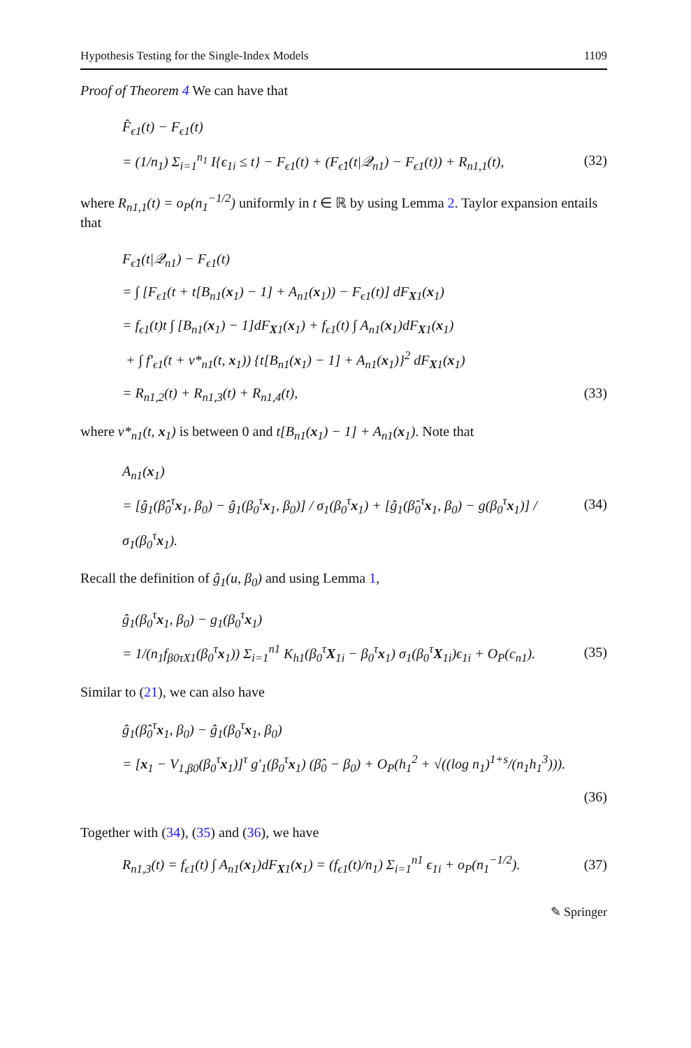Hypothesis Testing for the Single-Index Models 1109
Proof of Theorem 4 We can have that
F̂<sub>ϵ1</sub>(t) − F<sub>ϵ1</sub>(t)
= (1/n<sub>1</sub>) Σ<sub>i=1</sub><sup>n<sub>1</sub></sup> I{ϵ<sub>1i</sub> ≤ t} − F<sub>ϵ1</sub>(t) + (F<sub>ϵ̂1</sub>(t|𝒬<sub>n1</sub>) − F<sub>ϵ1</sub>(t)) + R<sub>n1,1</sub>(t), (32)
where R<sub>n1,1</sub>(t) = o<sub>P</sub>(n<sub>1</sub><sup>−1/2</sup>) uniformly in t ∈ ℝ by using Lemma 2. Taylor expansion entails that
F<sub>ϵ̂1</sub>(t|𝒬<sub>n1</sub>) − F<sub>ϵ1</sub>(t)
= ∫ [F<sub>ϵ1</sub>(t + t[B<sub>n1</sub>(x<sub>1</sub>) − 1] + A<sub>n1</sub>(x<sub>1</sub>)) − F<sub>ϵ1</sub>(t)] dF<sub>X1</sub>(x<sub>1</sub>)
= f<sub>ϵ1</sub>(t)t ∫ [B<sub>n1</sub>(x<sub>1</sub>) − 1]dF<sub>X1</sub>(x<sub>1</sub>) + f<sub>ϵ1</sub>(t) ∫ A<sub>n1</sub>(x<sub>1</sub>)dF<sub>X1</sub>(x<sub>1</sub>)
+ ∫ f′<sub>ϵ1</sub>(t + v*<sub>n1</sub>(t, x<sub>1</sub>)) {t[B<sub>n1</sub>(x<sub>1</sub>) − 1] + A<sub>n1</sub>(x<sub>1</sub>)}<sup>2</sup> dF<sub>X1</sub>(x<sub>1</sub>)
= R<sub>n1,2</sub>(t) + R<sub>n1,3</sub>(t) + R<sub>n1,4</sub>(t), (33)
where v*<sub>n1</sub>(t, x<sub>1</sub>) is between 0 and t[B<sub>n1</sub>(x<sub>1</sub>) − 1] + A<sub>n1</sub>(x<sub>1</sub>). Note that
A<sub>n1</sub>(x<sub>1</sub>)
= [ĝ<sub>1</sub>(β̂<sub>0</sub><sup>τ</sup>x<sub>1</sub>, β<sub>0</sub>) − ĝ<sub>1</sub>(β<sub>0</sub><sup>τ</sup>x<sub>1</sub>, β<sub>0</sub>)] / σ<sub>1</sub>(β<sub>0</sub><sup>τ</sup>x<sub>1</sub>) + [ĝ<sub>1</sub>(β̂<sub>0</sub><sup>τ</sup>x<sub>1</sub>, β<sub>0</sub>) − g(β<sub>0</sub><sup>τ</sup>x<sub>1</sub>)] / σ<sub>1</sub>(β<sub>0</sub><sup>τ</sup>x<sub>1</sub>). (34)
Recall the definition of ĝ<sub>1</sub>(u, β<sub>0</sub>) and using Lemma 1,
ĝ<sub>1</sub>(β<sub>0</sub><sup>τ</sup>x<sub>1</sub>, β<sub>0</sub>) − g<sub>1</sub>(β<sub>0</sub><sup>τ</sup>x<sub>1</sub>)
= 1/(n<sub>1</sub>f<sub>β0τX1</sub>(β<sub>0</sub><sup>τ</sup>x<sub>1</sub>)) Σ<sub>i=1</sub><sup>n1</sup> K<sub>h1</sub>(β<sub>0</sub><sup>τ</sup>X<sub>1i</sub> − β<sub>0</sub><sup>τ</sup>x<sub>1</sub>) σ<sub>1</sub>(β<sub>0</sub><sup>τ</sup>X<sub>1i</sub>)ϵ<sub>1i</sub> + O<sub>P</sub>(c<sub>n1</sub>). (35)
Similar to (21), we can also have
ĝ<sub>1</sub>(β̂<sub>0</sub><sup>τ</sup>x<sub>1</sub>, β<sub>0</sub>) − ĝ<sub>1</sub>(β<sub>0</sub><sup>τ</sup>x<sub>1</sub>, β<sub>0</sub>)
= [x<sub>1</sub> − V<sub>1,β0</sub>(β<sub>0</sub><sup>τ</sup>x<sub>1</sub>)]<sup>τ</sup> g′<sub>1</sub>(β<sub>0</sub><sup>τ</sup>x<sub>1</sub>) (β̂<sub>0</sub> − β<sub>0</sub>) + O<sub>P</sub>(h<sub>1</sub><sup>2</sup> + √((log n<sub>1</sub>)<sup>1+s</sup>/(n<sub>1</sub>h<sub>1</sub><sup>3</sup>))).
(36)
Together with (34), (35) and (36), we have
R<sub>n1,3</sub>(t) = f<sub>ϵ1</sub>(t) ∫ A<sub>n1</sub>(x<sub>1</sub>)dF<sub>X1</sub>(x<sub>1</sub>) = (f<sub>ϵ1</sub>(t)/n<sub>1</sub>) Σ<sub>i=1</sub><sup>n1</sup> ϵ<sub>1i</sub> + o<sub>P</sub>(n<sub>1</sub><sup>−1/2</sup>). (37)
✎ Springer